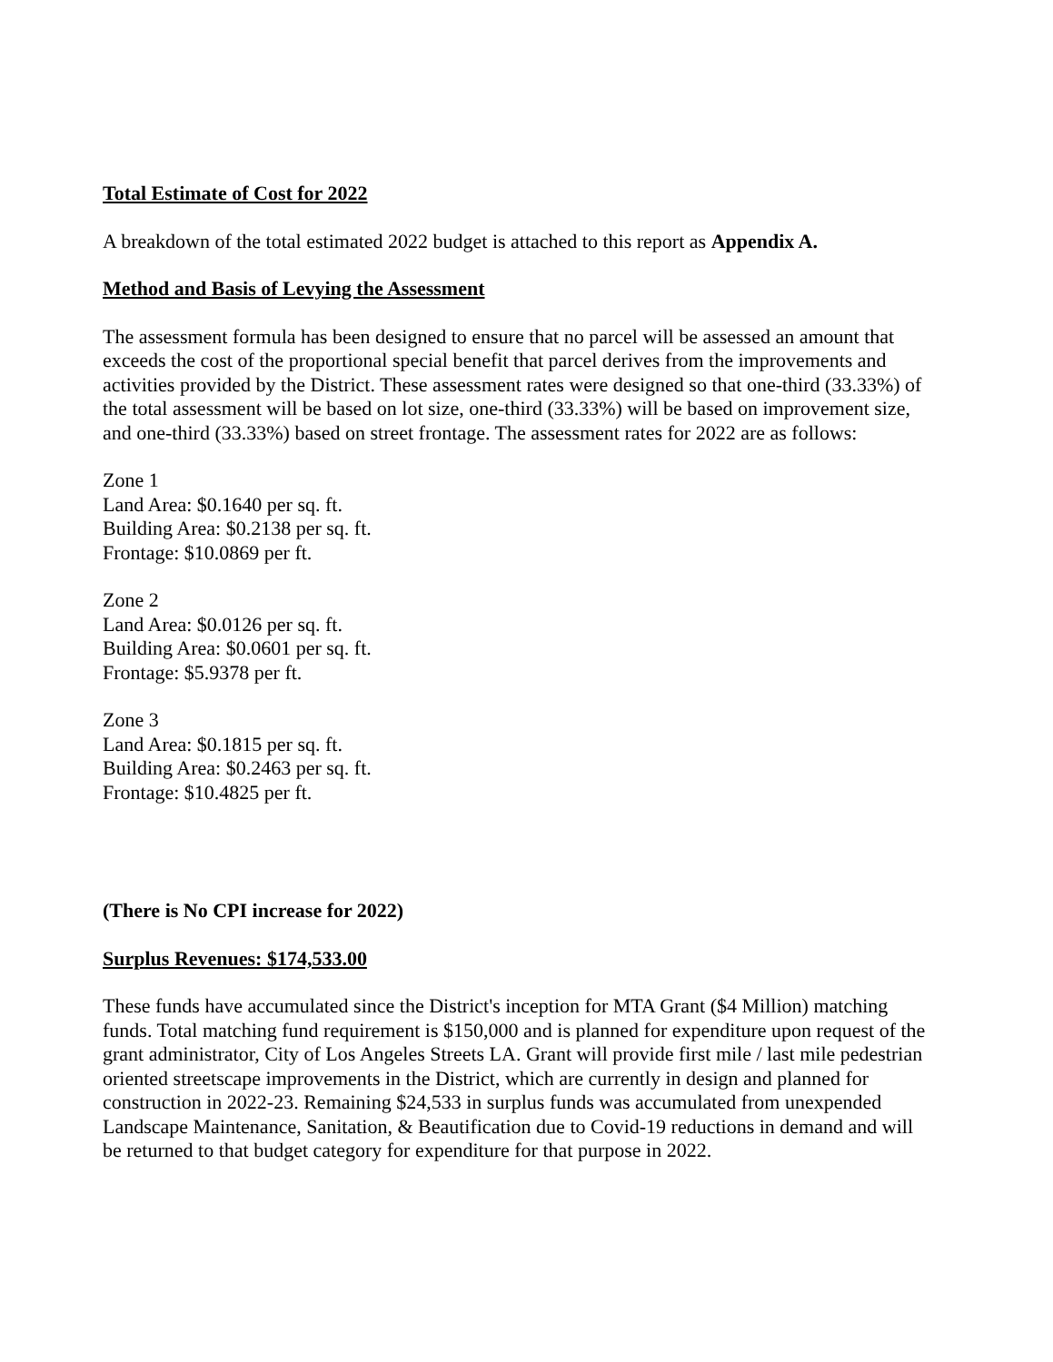Total Estimate of Cost for 2022
A breakdown of the total estimated 2022 budget is attached to this report as Appendix A.
Method and Basis of Levying the Assessment
The assessment formula has been designed to ensure that no parcel will be assessed an amount that exceeds the cost of the proportional special benefit that parcel derives from the improvements and activities provided by the District. These assessment rates were designed so that one-third (33.33%) of the total assessment will be based on lot size, one-third (33.33%) will be based on improvement size, and one-third (33.33%) based on street frontage. The assessment rates for 2022 are as follows:
Zone 1
Land Area: $0.1640 per sq. ft.
Building Area: $0.2138 per sq. ft.
Frontage: $10.0869 per ft.
Zone 2
Land Area: $0.0126 per sq. ft.
Building Area: $0.0601 per sq. ft.
Frontage: $5.9378 per ft.
Zone 3
Land Area: $0.1815 per sq. ft.
Building Area: $0.2463 per sq. ft.
Frontage: $10.4825 per ft.
(There is No CPI increase for 2022)
Surplus Revenues: $174,533.00
These funds have accumulated since the District's inception for MTA Grant ($4 Million) matching funds. Total matching fund requirement is $150,000 and is planned for expenditure upon request of the grant administrator, City of Los Angeles Streets LA. Grant will provide first mile / last mile pedestrian oriented streetscape improvements in the District, which are currently in design and planned for construction in 2022-23. Remaining $24,533 in surplus funds was accumulated from unexpended Landscape Maintenance, Sanitation, & Beautification due to Covid-19 reductions in demand and will be returned to that budget category for expenditure for that purpose in 2022.